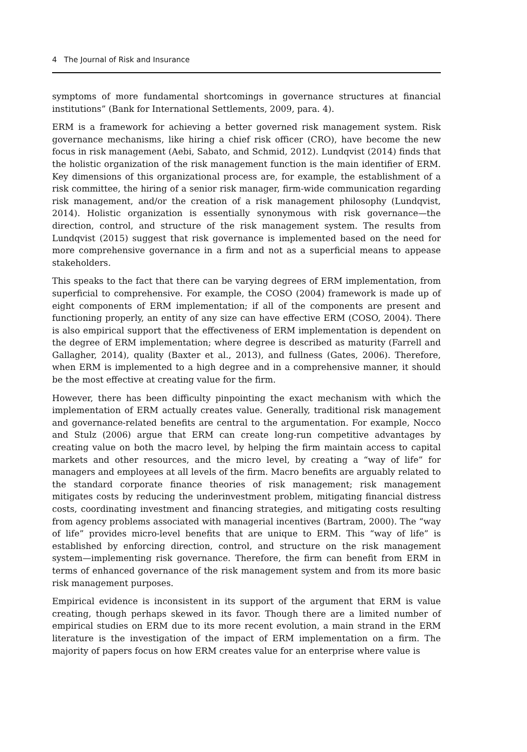4 The Journal of Risk and Insurance
symptoms of more fundamental shortcomings in governance structures at financial institutions” (Bank for International Settlements, 2009, para. 4).
ERM is a framework for achieving a better governed risk management system. Risk governance mechanisms, like hiring a chief risk officer (CRO), have become the new focus in risk management (Aebi, Sabato, and Schmid, 2012). Lundqvist (2014) finds that the holistic organization of the risk management function is the main identifier of ERM. Key dimensions of this organizational process are, for example, the establishment of a risk committee, the hiring of a senior risk manager, firm-wide communication regarding risk management, and/or the creation of a risk management philosophy (Lundqvist, 2014). Holistic organization is essentially synonymous with risk governance—the direction, control, and structure of the risk management system. The results from Lundqvist (2015) suggest that risk governance is implemented based on the need for more comprehensive governance in a firm and not as a superficial means to appease stakeholders.
This speaks to the fact that there can be varying degrees of ERM implementation, from superficial to comprehensive. For example, the COSO (2004) framework is made up of eight components of ERM implementation; if all of the components are present and functioning properly, an entity of any size can have effective ERM (COSO, 2004). There is also empirical support that the effectiveness of ERM implementation is dependent on the degree of ERM implementation; where degree is described as maturity (Farrell and Gallagher, 2014), quality (Baxter et al., 2013), and fullness (Gates, 2006). Therefore, when ERM is implemented to a high degree and in a comprehensive manner, it should be the most effective at creating value for the firm.
However, there has been difficulty pinpointing the exact mechanism with which the implementation of ERM actually creates value. Generally, traditional risk management and governance-related benefits are central to the argumentation. For example, Nocco and Stulz (2006) argue that ERM can create long-run competitive advantages by creating value on both the macro level, by helping the firm maintain access to capital markets and other resources, and the micro level, by creating a “way of life” for managers and employees at all levels of the firm. Macro benefits are arguably related to the standard corporate finance theories of risk management; risk management mitigates costs by reducing the underinvestment problem, mitigating financial distress costs, coordinating investment and financing strategies, and mitigating costs resulting from agency problems associated with managerial incentives (Bartram, 2000). The “way of life” provides micro-level benefits that are unique to ERM. This “way of life” is established by enforcing direction, control, and structure on the risk management system—implementing risk governance. Therefore, the firm can benefit from ERM in terms of enhanced governance of the risk management system and from its more basic risk management purposes.
Empirical evidence is inconsistent in its support of the argument that ERM is value creating, though perhaps skewed in its favor. Though there are a limited number of empirical studies on ERM due to its more recent evolution, a main strand in the ERM literature is the investigation of the impact of ERM implementation on a firm. The majority of papers focus on how ERM creates value for an enterprise where value is